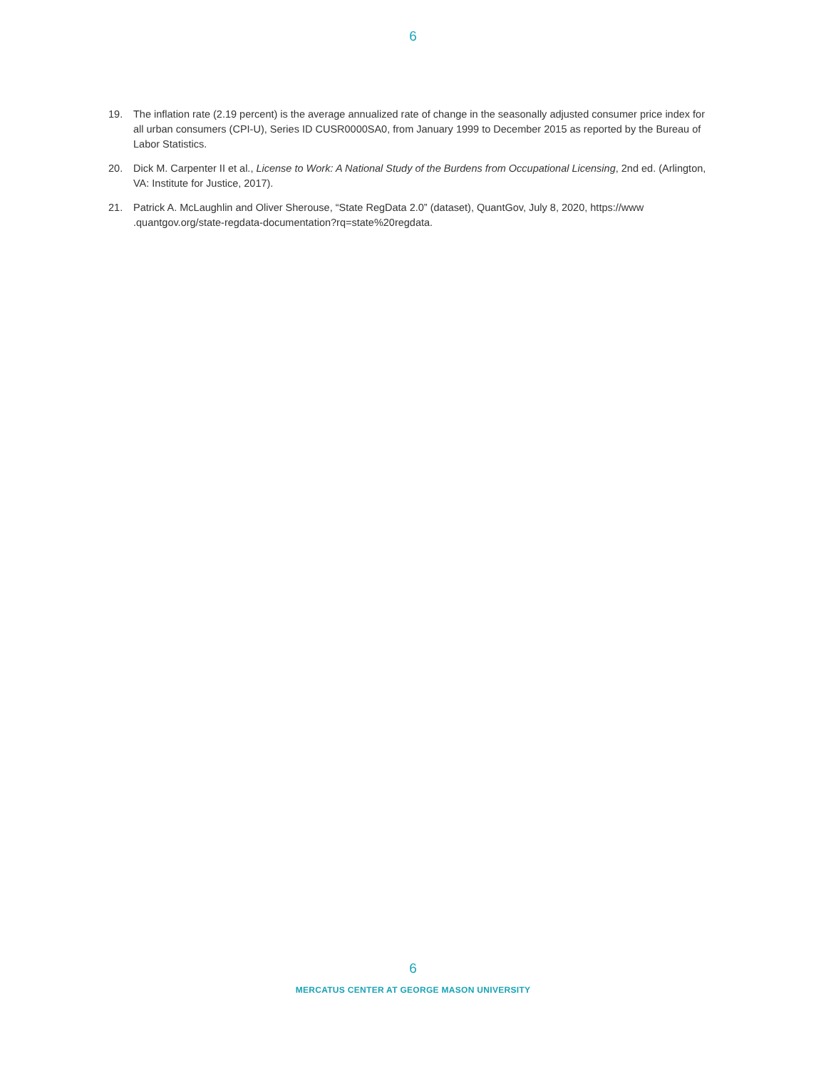6
19. The inflation rate (2.19 percent) is the average annualized rate of change in the seasonally adjusted consumer price index for all urban consumers (CPI-U), Series ID CUSR0000SA0, from January 1999 to December 2015 as reported by the Bureau of Labor Statistics.
20. Dick M. Carpenter II et al., License to Work: A National Study of the Burdens from Occupational Licensing, 2nd ed. (Arlington, VA: Institute for Justice, 2017).
21. Patrick A. McLaughlin and Oliver Sherouse, “State RegData 2.0” (dataset), QuantGov, July 8, 2020, https://www .quantgov.org/state-regdata-documentation?rq=state%20regdata.
6
MERCATUS CENTER AT GEORGE MASON UNIVERSITY